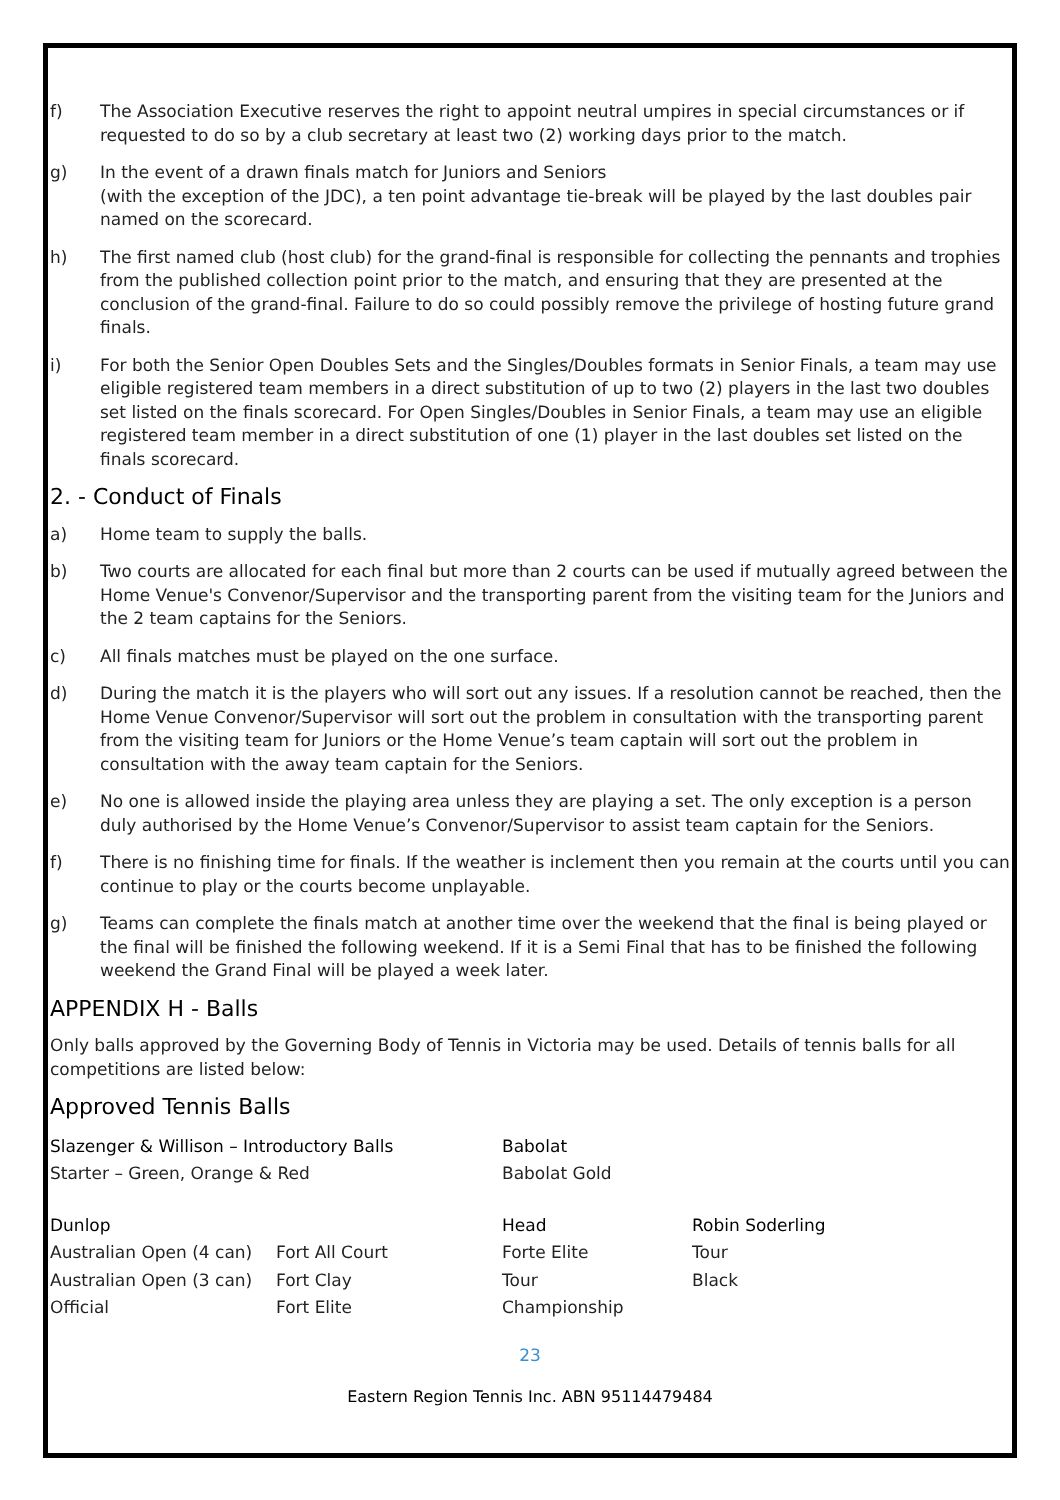f) The Association Executive reserves the right to appoint neutral umpires in special circumstances or if requested to do so by a club secretary at least two (2) working days prior to the match.
g) In the event of a drawn finals match for Juniors and Seniors
(with the exception of the JDC), a ten point advantage tie-break will be played by the last doubles pair named on the scorecard.
h) The first named club (host club) for the grand-final is responsible for collecting the pennants and trophies from the published collection point prior to the match, and ensuring that they are presented at the conclusion of the grand-final. Failure to do so could possibly remove the privilege of hosting future grand finals.
i) For both the Senior Open Doubles Sets and the Singles/Doubles formats in Senior Finals, a team may use eligible registered team members in a direct substitution of up to two (2) players in the last two doubles set listed on the finals scorecard. For Open Singles/Doubles in Senior Finals, a team may use an eligible registered team member in a direct substitution of one (1) player in the last doubles set listed on the finals scorecard.
2. - Conduct of Finals
a) Home team to supply the balls.
b) Two courts are allocated for each final but more than 2 courts can be used if mutually agreed between the Home Venue's Convenor/Supervisor and the transporting parent from the visiting team for the Juniors and the 2 team captains for the Seniors.
c) All finals matches must be played on the one surface.
d) During the match it is the players who will sort out any issues. If a resolution cannot be reached, then the Home Venue Convenor/Supervisor will sort out the problem in consultation with the transporting parent from the visiting team for Juniors or the Home Venue’s team captain will sort out the problem in consultation with the away team captain for the Seniors.
e) No one is allowed inside the playing area unless they are playing a set. The only exception is a person duly authorised by the Home Venue’s Convenor/Supervisor to assist team captain for the Seniors.
f) There is no finishing time for finals. If the weather is inclement then you remain at the courts until you can continue to play or the courts become unplayable.
g) Teams can complete the finals match at another time over the weekend that the final is being played or the final will be finished the following weekend. If it is a Semi Final that has to be finished the following weekend the Grand Final will be played a week later.
APPENDIX H - Balls
Only balls approved by the Governing Body of Tennis in Victoria may be used. Details of tennis balls for all competitions are listed below:
Approved Tennis Balls
| Slazenger & Willison – Introductory Balls | | Babolat | |
| Starter – Green, Orange & Red | | Babolat Gold | |
| Dunlop | | Head | Robin Soderling |
| Australian Open (4 can) | Fort All Court | Forte Elite | Tour |
| Australian Open (3 can) | Fort Clay | Tour | Black |
| Official | Fort Elite | Championship | |
23
Eastern Region Tennis Inc. ABN 95114479484